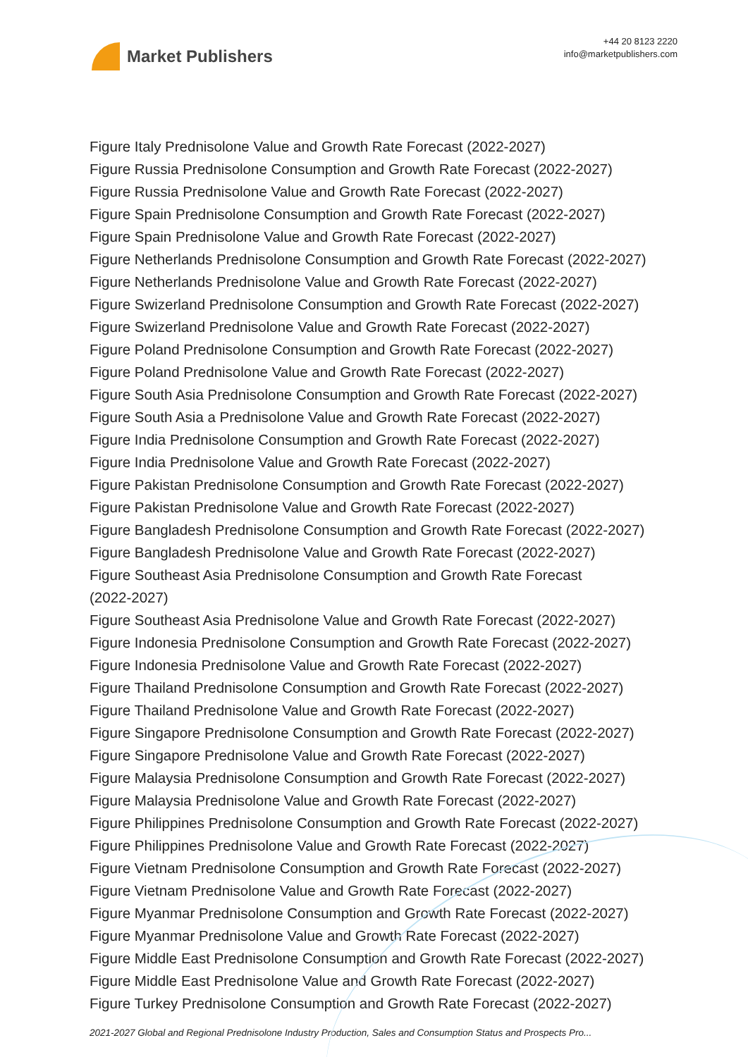Market Publishers
+44 20 8123 2220
info@marketpublishers.com
Figure Italy Prednisolone Value and Growth Rate Forecast (2022-2027)
Figure Russia Prednisolone Consumption and Growth Rate Forecast (2022-2027)
Figure Russia Prednisolone Value and Growth Rate Forecast (2022-2027)
Figure Spain Prednisolone Consumption and Growth Rate Forecast (2022-2027)
Figure Spain Prednisolone Value and Growth Rate Forecast (2022-2027)
Figure Netherlands Prednisolone Consumption and Growth Rate Forecast (2022-2027)
Figure Netherlands Prednisolone Value and Growth Rate Forecast (2022-2027)
Figure Swizerland Prednisolone Consumption and Growth Rate Forecast (2022-2027)
Figure Swizerland Prednisolone Value and Growth Rate Forecast (2022-2027)
Figure Poland Prednisolone Consumption and Growth Rate Forecast (2022-2027)
Figure Poland Prednisolone Value and Growth Rate Forecast (2022-2027)
Figure South Asia Prednisolone Consumption and Growth Rate Forecast (2022-2027)
Figure South Asia a Prednisolone Value and Growth Rate Forecast (2022-2027)
Figure India Prednisolone Consumption and Growth Rate Forecast (2022-2027)
Figure India Prednisolone Value and Growth Rate Forecast (2022-2027)
Figure Pakistan Prednisolone Consumption and Growth Rate Forecast (2022-2027)
Figure Pakistan Prednisolone Value and Growth Rate Forecast (2022-2027)
Figure Bangladesh Prednisolone Consumption and Growth Rate Forecast (2022-2027)
Figure Bangladesh Prednisolone Value and Growth Rate Forecast (2022-2027)
Figure Southeast Asia Prednisolone Consumption and Growth Rate Forecast
(2022-2027)
Figure Southeast Asia Prednisolone Value and Growth Rate Forecast (2022-2027)
Figure Indonesia Prednisolone Consumption and Growth Rate Forecast (2022-2027)
Figure Indonesia Prednisolone Value and Growth Rate Forecast (2022-2027)
Figure Thailand Prednisolone Consumption and Growth Rate Forecast (2022-2027)
Figure Thailand Prednisolone Value and Growth Rate Forecast (2022-2027)
Figure Singapore Prednisolone Consumption and Growth Rate Forecast (2022-2027)
Figure Singapore Prednisolone Value and Growth Rate Forecast (2022-2027)
Figure Malaysia Prednisolone Consumption and Growth Rate Forecast (2022-2027)
Figure Malaysia Prednisolone Value and Growth Rate Forecast (2022-2027)
Figure Philippines Prednisolone Consumption and Growth Rate Forecast (2022-2027)
Figure Philippines Prednisolone Value and Growth Rate Forecast (2022-2027)
Figure Vietnam Prednisolone Consumption and Growth Rate Forecast (2022-2027)
Figure Vietnam Prednisolone Value and Growth Rate Forecast (2022-2027)
Figure Myanmar Prednisolone Consumption and Growth Rate Forecast (2022-2027)
Figure Myanmar Prednisolone Value and Growth Rate Forecast (2022-2027)
Figure Middle East Prednisolone Consumption and Growth Rate Forecast (2022-2027)
Figure Middle East Prednisolone Value and Growth Rate Forecast (2022-2027)
Figure Turkey Prednisolone Consumption and Growth Rate Forecast (2022-2027)
2021-2027 Global and Regional Prednisolone Industry Production, Sales and Consumption Status and Prospects Pro...